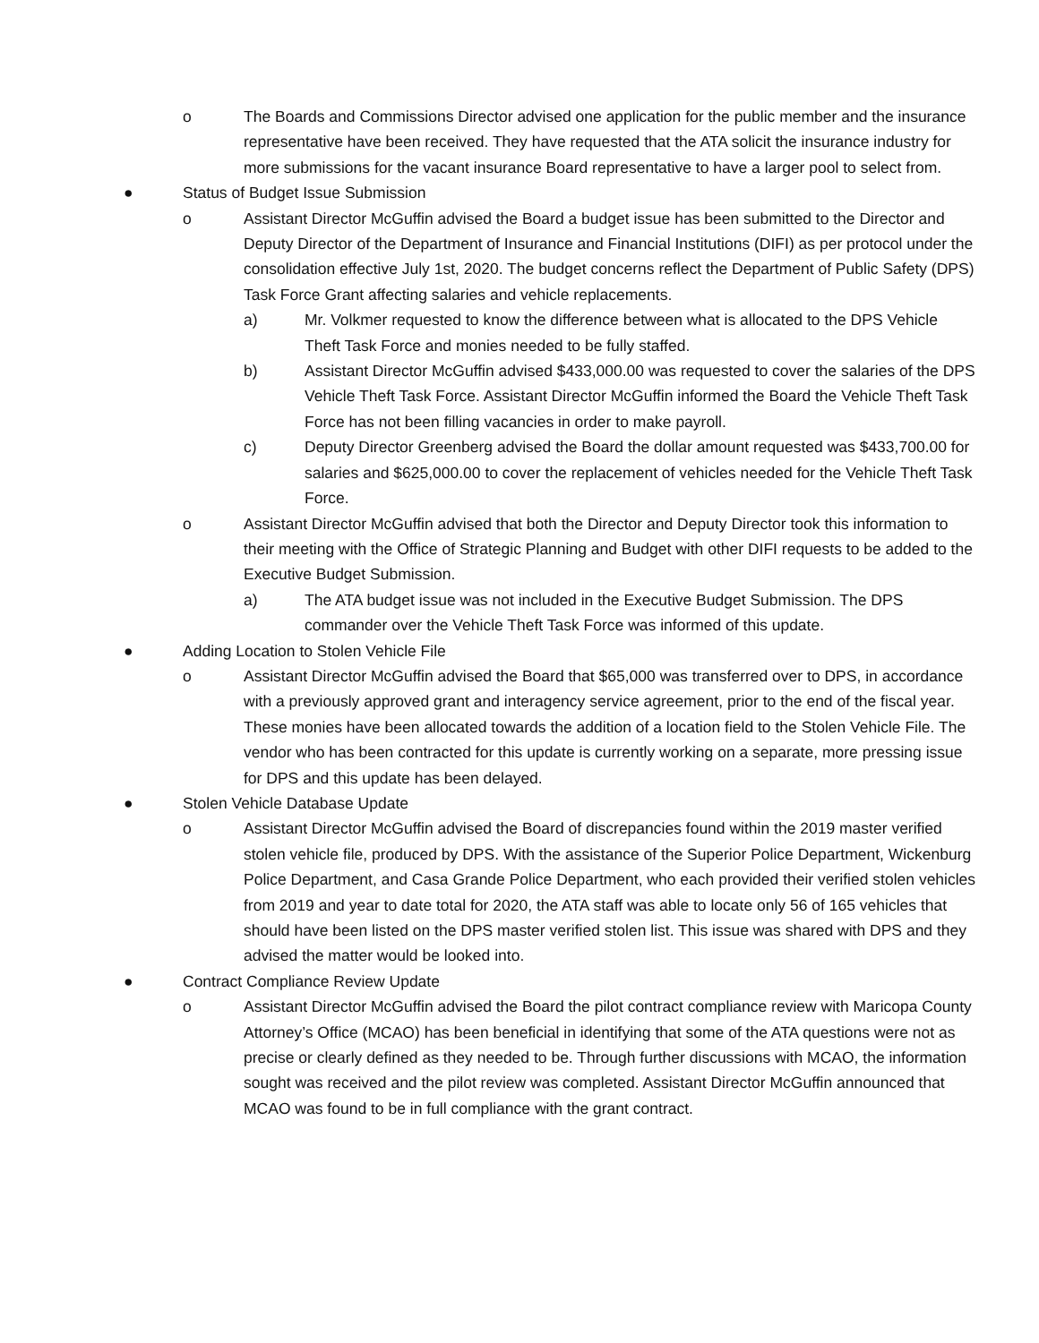o The Boards and Commissions Director advised one application for the public member and the insurance representative have been received. They have requested that the ATA solicit the insurance industry for more submissions for the vacant insurance Board representative to have a larger pool to select from.
● Status of Budget Issue Submission
o Assistant Director McGuffin advised the Board a budget issue has been submitted to the Director and Deputy Director of the Department of Insurance and Financial Institutions (DIFI) as per protocol under the consolidation effective July 1st, 2020. The budget concerns reflect the Department of Public Safety (DPS) Task Force Grant affecting salaries and vehicle replacements.
a) Mr. Volkmer requested to know the difference between what is allocated to the DPS Vehicle Theft Task Force and monies needed to be fully staffed.
b) Assistant Director McGuffin advised $433,000.00 was requested to cover the salaries of the DPS Vehicle Theft Task Force. Assistant Director McGuffin informed the Board the Vehicle Theft Task Force has not been filling vacancies in order to make payroll.
c) Deputy Director Greenberg advised the Board the dollar amount requested was $433,700.00 for salaries and $625,000.00 to cover the replacement of vehicles needed for the Vehicle Theft Task Force.
o Assistant Director McGuffin advised that both the Director and Deputy Director took this information to their meeting with the Office of Strategic Planning and Budget with other DIFI requests to be added to the Executive Budget Submission.
a) The ATA budget issue was not included in the Executive Budget Submission. The DPS commander over the Vehicle Theft Task Force was informed of this update.
● Adding Location to Stolen Vehicle File
o Assistant Director McGuffin advised the Board that $65,000 was transferred over to DPS, in accordance with a previously approved grant and interagency service agreement, prior to the end of the fiscal year. These monies have been allocated towards the addition of a location field to the Stolen Vehicle File. The vendor who has been contracted for this update is currently working on a separate, more pressing issue for DPS and this update has been delayed.
● Stolen Vehicle Database Update
o Assistant Director McGuffin advised the Board of discrepancies found within the 2019 master verified stolen vehicle file, produced by DPS. With the assistance of the Superior Police Department, Wickenburg Police Department, and Casa Grande Police Department, who each provided their verified stolen vehicles from 2019 and year to date total for 2020, the ATA staff was able to locate only 56 of 165 vehicles that should have been listed on the DPS master verified stolen list. This issue was shared with DPS and they advised the matter would be looked into.
● Contract Compliance Review Update
o Assistant Director McGuffin advised the Board the pilot contract compliance review with Maricopa County Attorney’s Office (MCAO) has been beneficial in identifying that some of the ATA questions were not as precise or clearly defined as they needed to be. Through further discussions with MCAO, the information sought was received and the pilot review was completed. Assistant Director McGuffin announced that MCAO was found to be in full compliance with the grant contract.